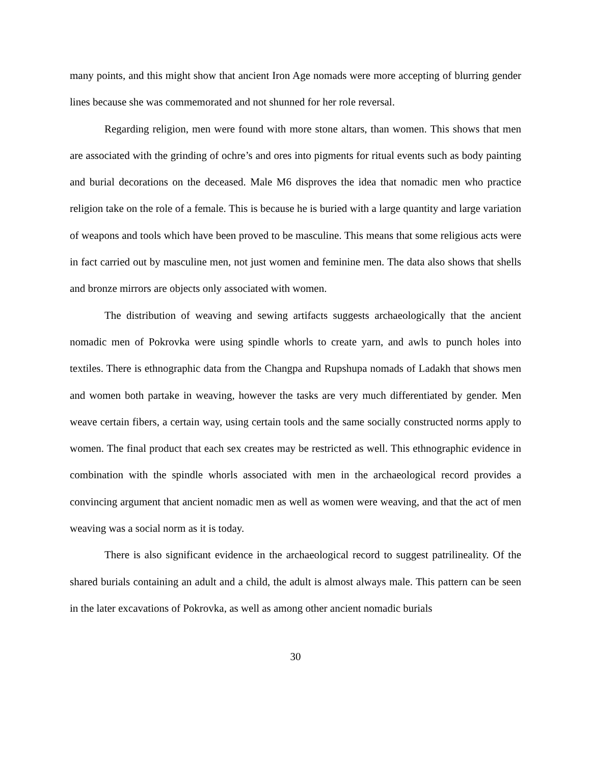many points, and this might show that ancient Iron Age nomads were more accepting of blurring gender lines because she was commemorated and not shunned for her role reversal.
Regarding religion, men were found with more stone altars, than women. This shows that men are associated with the grinding of ochre’s and ores into pigments for ritual events such as body painting and burial decorations on the deceased. Male M6 disproves the idea that nomadic men who practice religion take on the role of a female. This is because he is buried with a large quantity and large variation of weapons and tools which have been proved to be masculine. This means that some religious acts were in fact carried out by masculine men, not just women and feminine men. The data also shows that shells and bronze mirrors are objects only associated with women.
The distribution of weaving and sewing artifacts suggests archaeologically that the ancient nomadic men of Pokrovka were using spindle whorls to create yarn, and awls to punch holes into textiles. There is ethnographic data from the Changpa and Rupshupa nomads of Ladakh that shows men and women both partake in weaving, however the tasks are very much differentiated by gender. Men weave certain fibers, a certain way, using certain tools and the same socially constructed norms apply to women. The final product that each sex creates may be restricted as well. This ethnographic evidence in combination with the spindle whorls associated with men in the archaeological record provides a convincing argument that ancient nomadic men as well as women were weaving, and that the act of men weaving was a social norm as it is today.
There is also significant evidence in the archaeological record to suggest patrilineality. Of the shared burials containing an adult and a child, the adult is almost always male. This pattern can be seen in the later excavations of Pokrovka, as well as among other ancient nomadic burials
30